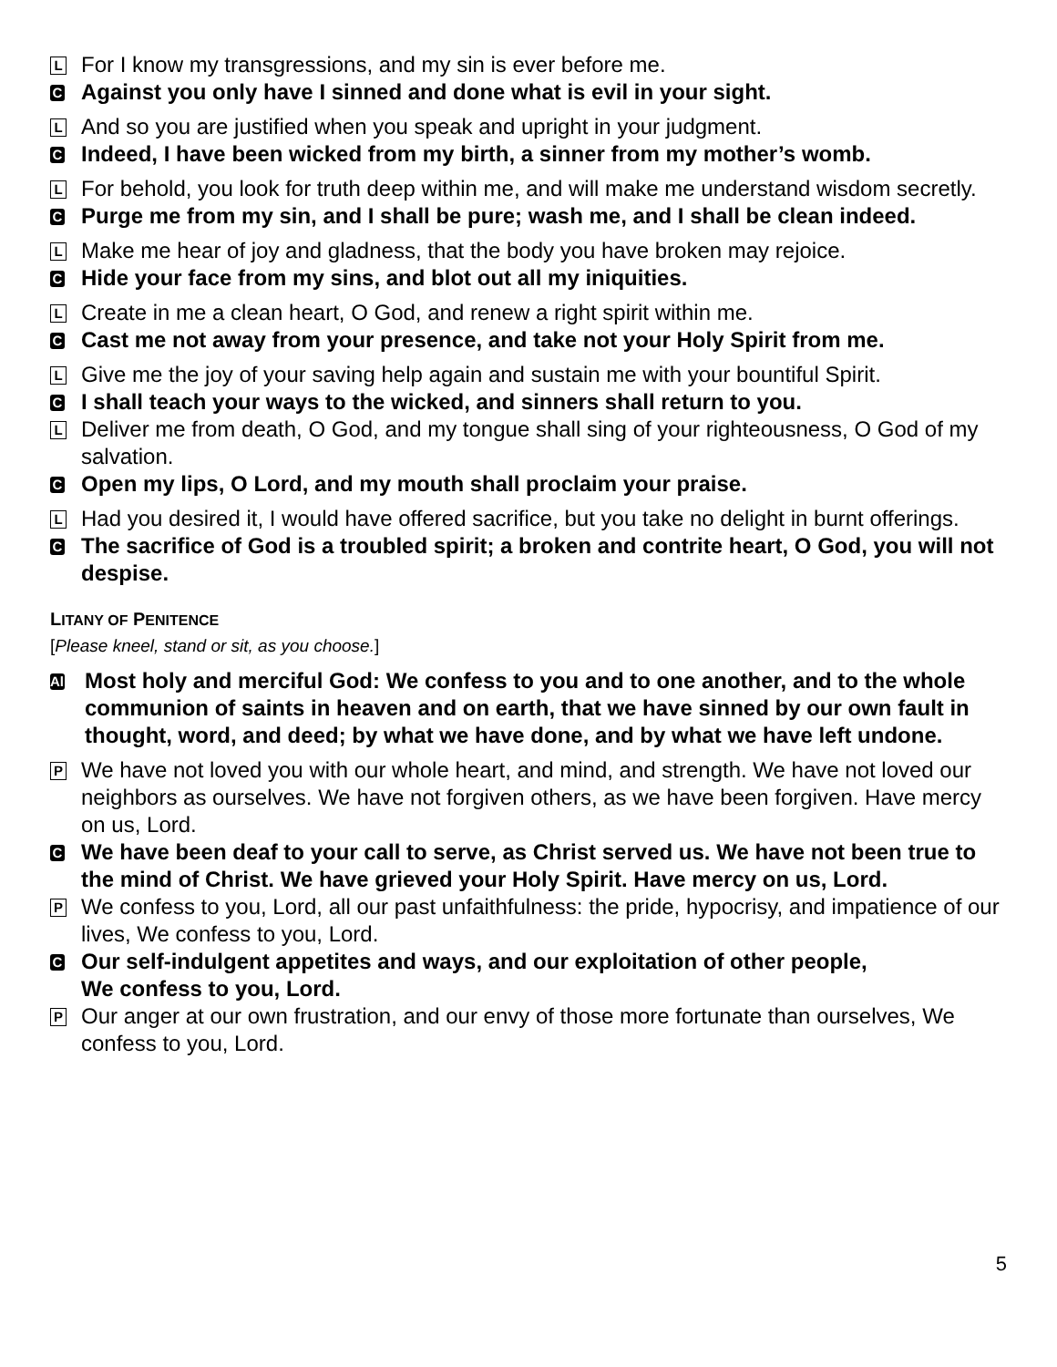L
For I know my transgressions, and my sin is ever before me.
C
Against you only have I sinned and done what is evil in your sight.
L
And so you are justified when you speak and upright in your judgment.
C
Indeed, I have been wicked from my birth, a sinner from my mother’s womb.
L
For behold, you look for truth deep within me, and will make me understand wisdom secretly.
C
Purge me from my sin, and I shall be pure; wash me, and I shall be clean indeed.
L
Make me hear of joy and gladness, that the body you have broken may rejoice.
C
Hide your face from my sins, and blot out all my iniquities.
L
Create in me a clean heart, O God, and renew a right spirit within me.
C
Cast me not away from your presence, and take not your Holy Spirit from me.
L
Give me the joy of your saving help again and sustain me with your bountiful Spirit.
C
I shall teach your ways to the wicked, and sinners shall return to you.
L
Deliver me from death, O God, and my tongue shall sing of your righteousness, O God of my salvation.
C
Open my lips, O Lord, and my mouth shall proclaim your praise.
L
Had you desired it, I would have offered sacrifice, but you take no delight in burnt offerings.
C
The sacrifice of God is a troubled spirit; a broken and contrite heart, O God, you will not despise.
LITANY OF PENITENCE
[Please kneel, stand or sit, as you choose.]
All
Most holy and merciful God: We confess to you and to one another, and to the whole communion of saints in heaven and on earth, that we have sinned by our own fault in thought, word, and deed; by what we have done, and by what we have left undone.
P
We have not loved you with our whole heart, and mind, and strength. We have not loved our neighbors as ourselves. We have not forgiven others, as we have been forgiven. Have mercy on us, Lord.
C
We have been deaf to your call to serve, as Christ served us. We have not been true to the mind of Christ. We have grieved your Holy Spirit. Have mercy on us, Lord.
P
We confess to you, Lord, all our past unfaithfulness: the pride, hypocrisy, and impatience of our lives, We confess to you, Lord.
C
Our self-indulgent appetites and ways, and our exploitation of other people,
We confess to you, Lord.
P
Our anger at our own frustration, and our envy of those more fortunate than ourselves, We confess to you, Lord.
5